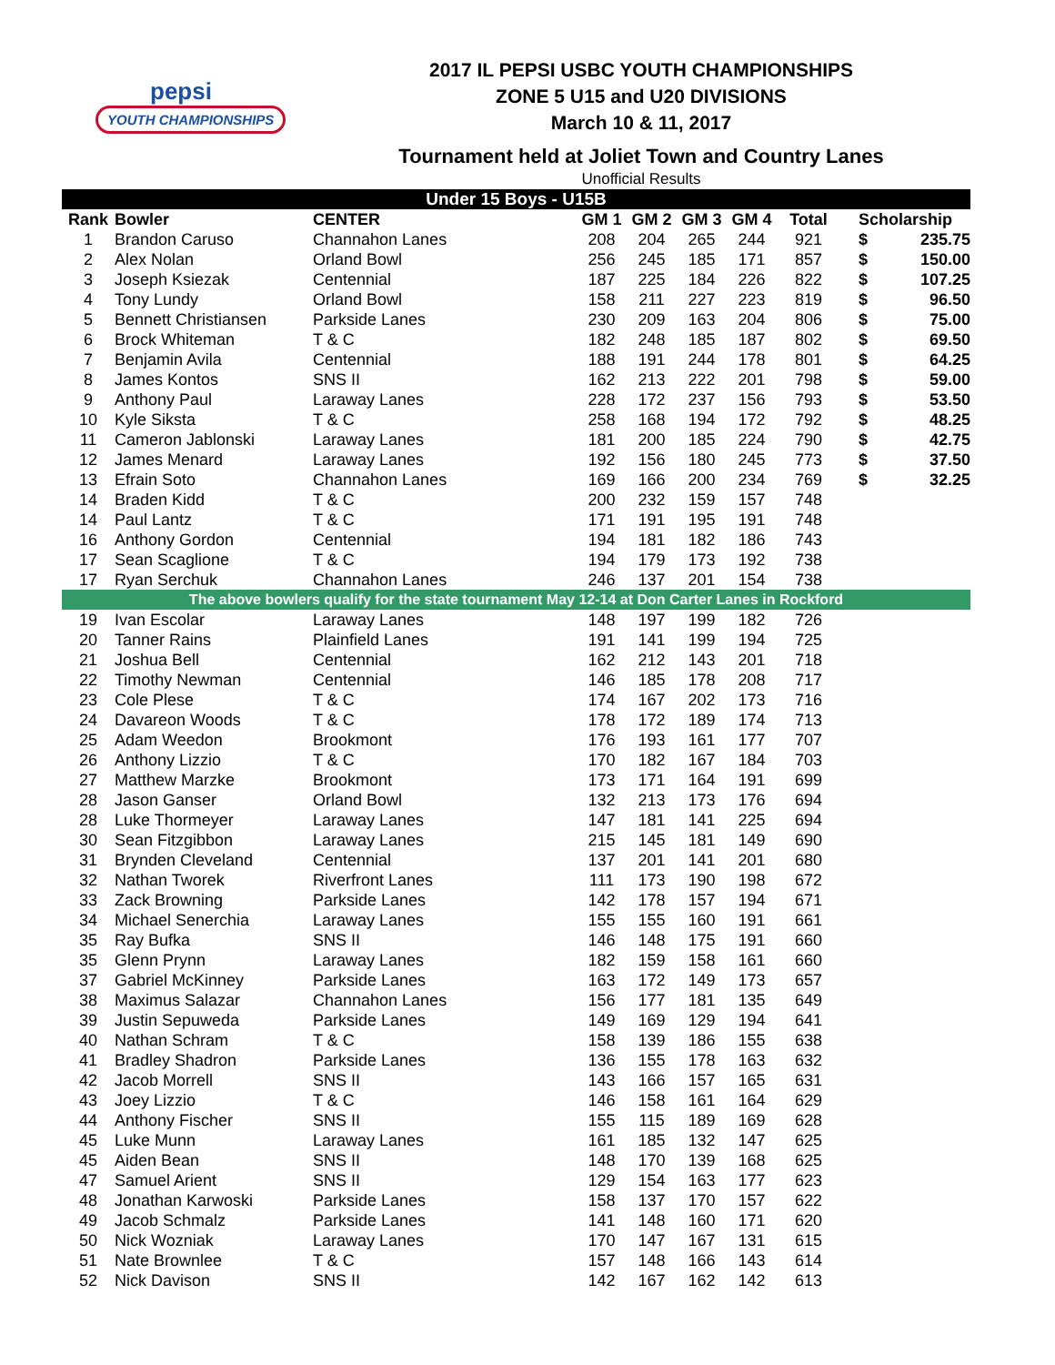pepsi
YOUTH CHAMPIONSHIPS
2017 IL PEPSI USBC YOUTH CHAMPIONSHIPS
ZONE 5 U15 and U20 DIVISIONS
March 10 & 11, 2017
Tournament held at Joliet Town and Country Lanes
Unofficial Results
| Under 15 Boys - U15B | | | | | | | | | |
| Rank | Bowler | CENTER | GM 1 | GM 2 | GM 3 | GM 4 | Total | Scholarship | |
| 1 | Brandon Caruso | Channahon Lanes | 208 | 204 | 265 | 244 | 921 | $ | 235.75 |
| 2 | Alex Nolan | Orland Bowl | 256 | 245 | 185 | 171 | 857 | $ | 150.00 |
| 3 | Joseph Ksiezak | Centennial | 187 | 225 | 184 | 226 | 822 | $ | 107.25 |
| 4 | Tony Lundy | Orland Bowl | 158 | 211 | 227 | 223 | 819 | $ | 96.50 |
| 5 | Bennett Christiansen | Parkside Lanes | 230 | 209 | 163 | 204 | 806 | $ | 75.00 |
| 6 | Brock Whiteman | T & C | 182 | 248 | 185 | 187 | 802 | $ | 69.50 |
| 7 | Benjamin Avila | Centennial | 188 | 191 | 244 | 178 | 801 | $ | 64.25 |
| 8 | James Kontos | SNS II | 162 | 213 | 222 | 201 | 798 | $ | 59.00 |
| 9 | Anthony Paul | Laraway Lanes | 228 | 172 | 237 | 156 | 793 | $ | 53.50 |
| 10 | Kyle Siksta | T & C | 258 | 168 | 194 | 172 | 792 | $ | 48.25 |
| 11 | Cameron Jablonski | Laraway Lanes | 181 | 200 | 185 | 224 | 790 | $ | 42.75 |
| 12 | James Menard | Laraway Lanes | 192 | 156 | 180 | 245 | 773 | $ | 37.50 |
| 13 | Efrain Soto | Channahon Lanes | 169 | 166 | 200 | 234 | 769 | $ | 32.25 |
| 14 | Braden Kidd | T & C | 200 | 232 | 159 | 157 | 748 | | |
| 14 | Paul Lantz | T & C | 171 | 191 | 195 | 191 | 748 | | |
| 16 | Anthony Gordon | Centennial | 194 | 181 | 182 | 186 | 743 | | |
| 17 | Sean Scaglione | T & C | 194 | 179 | 173 | 192 | 738 | | |
| 17 | Ryan Serchuk | Channahon Lanes | 246 | 137 | 201 | 154 | 738 | | |
| The above bowlers qualify for the state tournament May 12-14 at Don Carter Lanes in Rockford | | | | | | | | | |
| 19 | Ivan Escolar | Laraway Lanes | 148 | 197 | 199 | 182 | 726 | | |
| 20 | Tanner Rains | Plainfield Lanes | 191 | 141 | 199 | 194 | 725 | | |
| 21 | Joshua Bell | Centennial | 162 | 212 | 143 | 201 | 718 | | |
| 22 | Timothy Newman | Centennial | 146 | 185 | 178 | 208 | 717 | | |
| 23 | Cole Plese | T & C | 174 | 167 | 202 | 173 | 716 | | |
| 24 | Davareon Woods | T & C | 178 | 172 | 189 | 174 | 713 | | |
| 25 | Adam Weedon | Brookmont | 176 | 193 | 161 | 177 | 707 | | |
| 26 | Anthony Lizzio | T & C | 170 | 182 | 167 | 184 | 703 | | |
| 27 | Matthew Marzke | Brookmont | 173 | 171 | 164 | 191 | 699 | | |
| 28 | Jason Ganser | Orland Bowl | 132 | 213 | 173 | 176 | 694 | | |
| 28 | Luke Thormeyer | Laraway Lanes | 147 | 181 | 141 | 225 | 694 | | |
| 30 | Sean Fitzgibbon | Laraway Lanes | 215 | 145 | 181 | 149 | 690 | | |
| 31 | Brynden Cleveland | Centennial | 137 | 201 | 141 | 201 | 680 | | |
| 32 | Nathan Tworek | Riverfront Lanes | 111 | 173 | 190 | 198 | 672 | | |
| 33 | Zack Browning | Parkside Lanes | 142 | 178 | 157 | 194 | 671 | | |
| 34 | Michael Senerchia | Laraway Lanes | 155 | 155 | 160 | 191 | 661 | | |
| 35 | Ray Bufka | SNS II | 146 | 148 | 175 | 191 | 660 | | |
| 35 | Glenn Prynn | Laraway Lanes | 182 | 159 | 158 | 161 | 660 | | |
| 37 | Gabriel McKinney | Parkside Lanes | 163 | 172 | 149 | 173 | 657 | | |
| 38 | Maximus Salazar | Channahon Lanes | 156 | 177 | 181 | 135 | 649 | | |
| 39 | Justin Sepuweda | Parkside Lanes | 149 | 169 | 129 | 194 | 641 | | |
| 40 | Nathan Schram | T & C | 158 | 139 | 186 | 155 | 638 | | |
| 41 | Bradley Shadron | Parkside Lanes | 136 | 155 | 178 | 163 | 632 | | |
| 42 | Jacob Morrell | SNS II | 143 | 166 | 157 | 165 | 631 | | |
| 43 | Joey Lizzio | T & C | 146 | 158 | 161 | 164 | 629 | | |
| 44 | Anthony Fischer | SNS II | 155 | 115 | 189 | 169 | 628 | | |
| 45 | Luke Munn | Laraway Lanes | 161 | 185 | 132 | 147 | 625 | | |
| 45 | Aiden Bean | SNS II | 148 | 170 | 139 | 168 | 625 | | |
| 47 | Samuel Arient | SNS II | 129 | 154 | 163 | 177 | 623 | | |
| 48 | Jonathan Karwoski | Parkside Lanes | 158 | 137 | 170 | 157 | 622 | | |
| 49 | Jacob Schmalz | Parkside Lanes | 141 | 148 | 160 | 171 | 620 | | |
| 50 | Nick Wozniak | Laraway Lanes | 170 | 147 | 167 | 131 | 615 | | |
| 51 | Nate Brownlee | T & C | 157 | 148 | 166 | 143 | 614 | | |
| 52 | Nick Davison | SNS II | 142 | 167 | 162 | 142 | 613 | | |